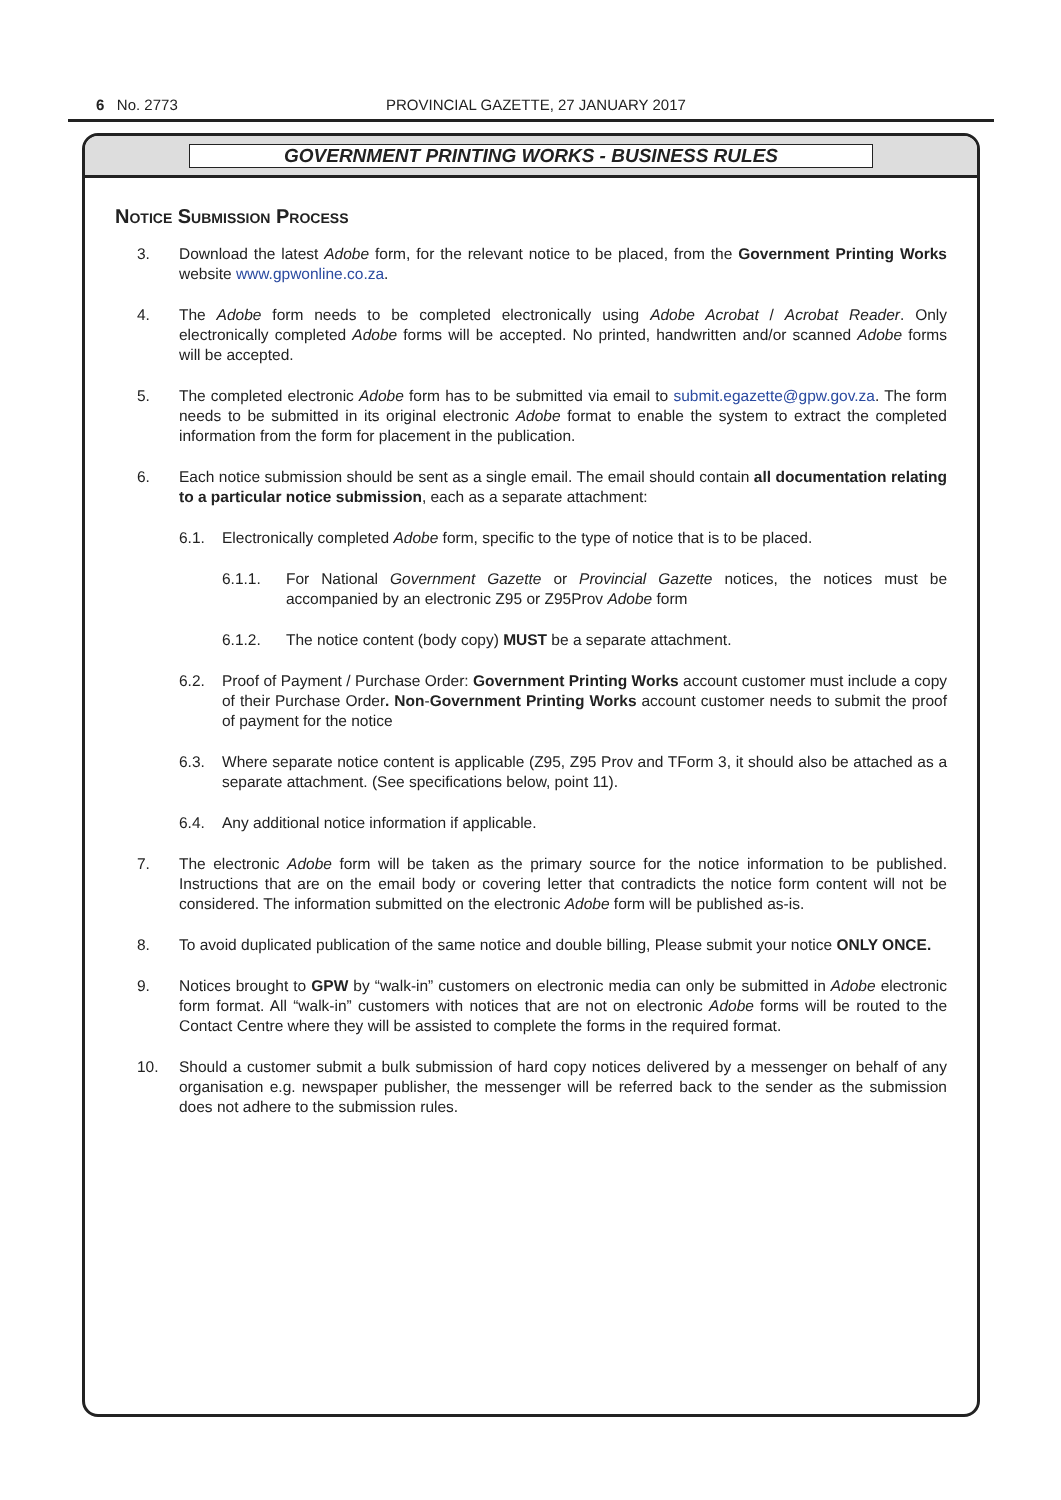6 No. 2773 PROVINCIAL GAZETTE, 27 JANUARY 2017
GOVERNMENT PRINTING WORKS - BUSINESS RULES
Notice Submission Process
3. Download the latest Adobe form, for the relevant notice to be placed, from the Government Printing Works website www.gpwonline.co.za.
4. The Adobe form needs to be completed electronically using Adobe Acrobat / Acrobat Reader. Only electronically completed Adobe forms will be accepted. No printed, handwritten and/or scanned Adobe forms will be accepted.
5. The completed electronic Adobe form has to be submitted via email to submit.egazette@gpw.gov.za. The form needs to be submitted in its original electronic Adobe format to enable the system to extract the completed information from the form for placement in the publication.
6. Each notice submission should be sent as a single email. The email should contain all documentation relating to a particular notice submission, each as a separate attachment:
6.1. Electronically completed Adobe form, specific to the type of notice that is to be placed.
6.1.1. For National Government Gazette or Provincial Gazette notices, the notices must be accompanied by an electronic Z95 or Z95Prov Adobe form
6.1.2. The notice content (body copy) MUST be a separate attachment.
6.2. Proof of Payment / Purchase Order: Government Printing Works account customer must include a copy of their Purchase Order. Non-Government Printing Works account customer needs to submit the proof of payment for the notice
6.3. Where separate notice content is applicable (Z95, Z95 Prov and TForm 3, it should also be attached as a separate attachment. (See specifications below, point 11).
6.4. Any additional notice information if applicable.
7. The electronic Adobe form will be taken as the primary source for the notice information to be published. Instructions that are on the email body or covering letter that contradicts the notice form content will not be considered. The information submitted on the electronic Adobe form will be published as-is.
8. To avoid duplicated publication of the same notice and double billing, Please submit your notice ONLY ONCE.
9. Notices brought to GPW by “walk-in” customers on electronic media can only be submitted in Adobe electronic form format. All “walk-in” customers with notices that are not on electronic Adobe forms will be routed to the Contact Centre where they will be assisted to complete the forms in the required format.
10. Should a customer submit a bulk submission of hard copy notices delivered by a messenger on behalf of any organisation e.g. newspaper publisher, the messenger will be referred back to the sender as the submission does not adhere to the submission rules.